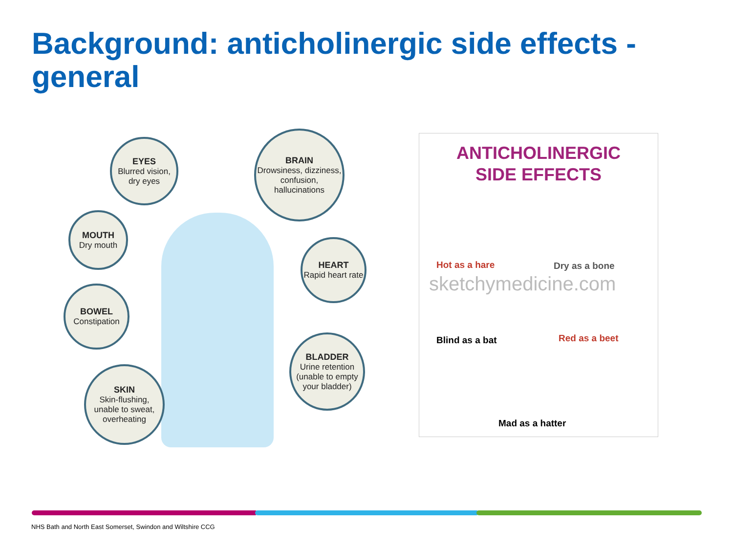Background: anticholinergic side effects - general
EYES
Blurred vision, dry eyes
BRAIN
Drowsiness, dizziness, confusion, hallucinations
MOUTH
Dry mouth
HEART
Rapid heart rate
BOWEL
Constipation
BLADDER
Urine retention (unable to empty your bladder)
SKIN
Skin-flushing, unable to sweat, overheating
ANTICHOLINERGIC
SIDE EFFECTS
Hot as a hare Dry as a bone
sketchymedicine.com
Blind as a bat Red as a beet
Mad as a hatter
NHS Bath and North East Somerset, Swindon and Wiltshire CCG